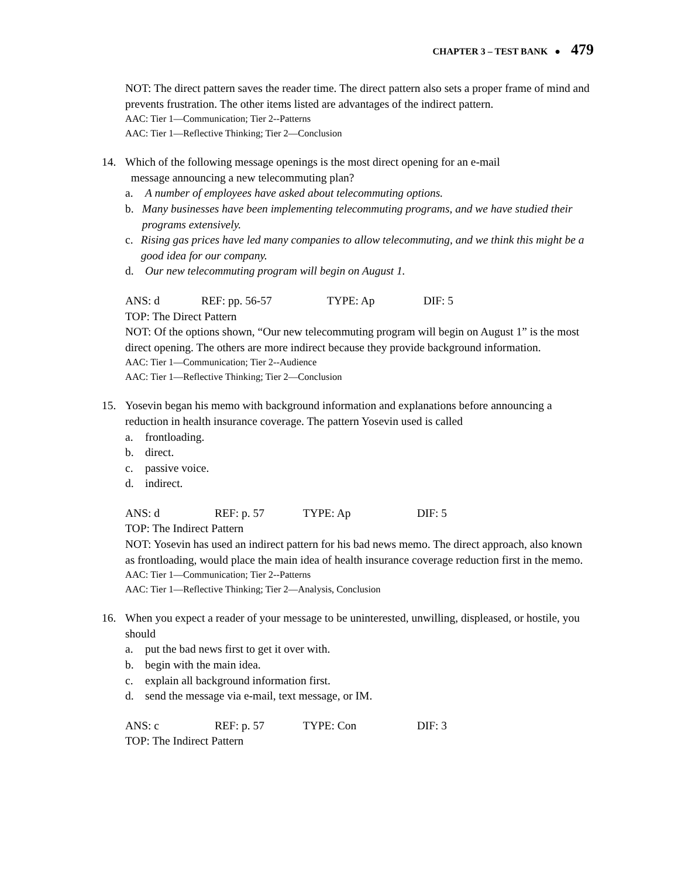CHAPTER 3 – TEST BANK ● 479
NOT: The direct pattern saves the reader time. The direct pattern also sets a proper frame of mind and prevents frustration. The other items listed are advantages of the indirect pattern.
AAC: Tier 1—Communication; Tier 2--Patterns
AAC: Tier 1—Reflective Thinking; Tier 2—Conclusion
14. Which of the following message openings is the most direct opening for an e-mail
message announcing a new telecommuting plan?
a. A number of employees have asked about telecommuting options.
b. Many businesses have been implementing telecommuting programs, and we have studied their programs extensively.
c. Rising gas prices have led many companies to allow telecommuting, and we think this might be a good idea for our company.
d. Our new telecommuting program will begin on August 1.
ANS: d REF: pp. 56-57 TYPE: Ap DIF: 5
TOP: The Direct Pattern
NOT: Of the options shown, “Our new telecommuting program will begin on August 1” is the most direct opening. The others are more indirect because they provide background information.
AAC: Tier 1—Communication; Tier 2--Audience
AAC: Tier 1—Reflective Thinking; Tier 2—Conclusion
15. Yosevin began his memo with background information and explanations before announcing a reduction in health insurance coverage. The pattern Yosevin used is called
a. frontloading.
b. direct.
c. passive voice.
d. indirect.
ANS: d REF: p. 57 TYPE: Ap DIF: 5
TOP: The Indirect Pattern
NOT: Yosevin has used an indirect pattern for his bad news memo. The direct approach, also known as frontloading, would place the main idea of health insurance coverage reduction first in the memo.
AAC: Tier 1—Communication; Tier 2--Patterns
AAC: Tier 1—Reflective Thinking; Tier 2—Analysis, Conclusion
16. When you expect a reader of your message to be uninterested, unwilling, displeased, or hostile, you should
a. put the bad news first to get it over with.
b. begin with the main idea.
c. explain all background information first.
d. send the message via e-mail, text message, or IM.
ANS: c REF: p. 57 TYPE: Con DIF: 3
TOP: The Indirect Pattern